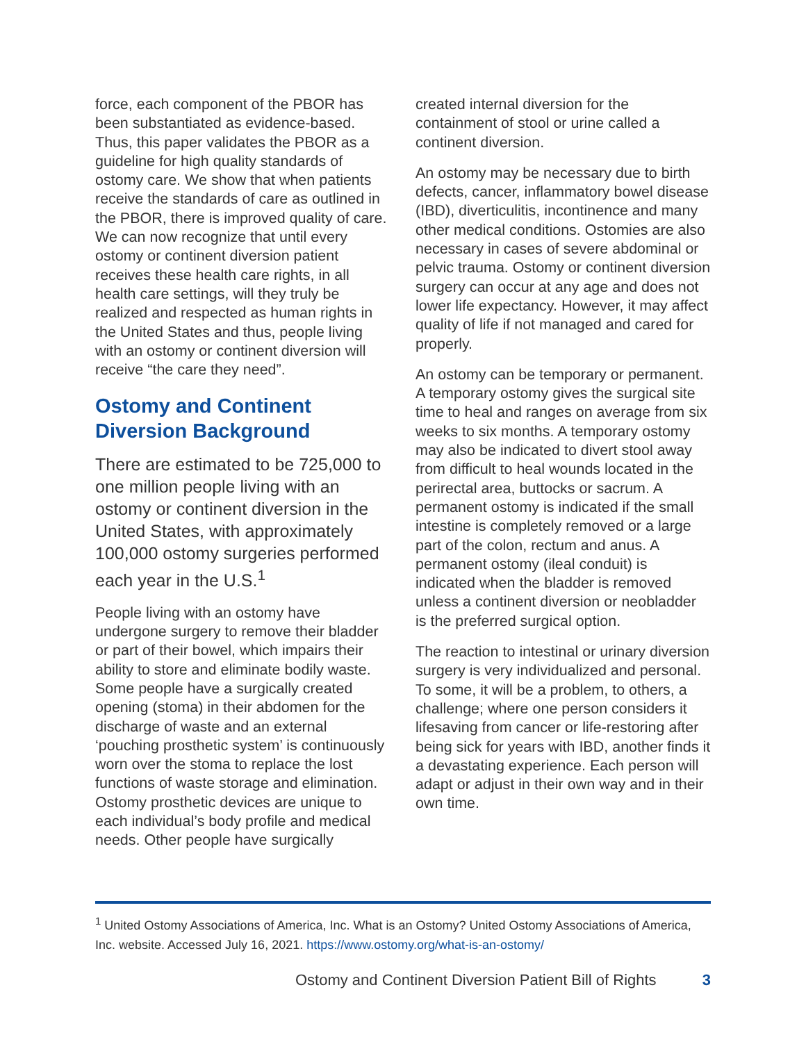force, each component of the PBOR has been substantiated as evidence-based. Thus, this paper validates the PBOR as a guideline for high quality standards of ostomy care. We show that when patients receive the standards of care as outlined in the PBOR, there is improved quality of care. We can now recognize that until every ostomy or continent diversion patient receives these health care rights, in all health care settings, will they truly be realized and respected as human rights in the United States and thus, people living with an ostomy or continent diversion will receive “the care they need”.
Ostomy and Continent Diversion Background
There are estimated to be 725,000 to one million people living with an ostomy or continent diversion in the United States, with approximately 100,000 ostomy surgeries performed each year in the U.S.<sup>1</sup>
People living with an ostomy have undergone surgery to remove their bladder or part of their bowel, which impairs their ability to store and eliminate bodily waste. Some people have a surgically created opening (stoma) in their abdomen for the discharge of waste and an external ‘pouching prosthetic system’ is continuously worn over the stoma to replace the lost functions of waste storage and elimination. Ostomy prosthetic devices are unique to each individual’s body profile and medical needs. Other people have surgically
created internal diversion for the containment of stool or urine called a continent diversion.
An ostomy may be necessary due to birth defects, cancer, inflammatory bowel disease (IBD), diverticulitis, incontinence and many other medical conditions. Ostomies are also necessary in cases of severe abdominal or pelvic trauma. Ostomy or continent diversion surgery can occur at any age and does not lower life expectancy. However, it may affect quality of life if not managed and cared for properly.
An ostomy can be temporary or permanent. A temporary ostomy gives the surgical site time to heal and ranges on average from six weeks to six months. A temporary ostomy may also be indicated to divert stool away from difficult to heal wounds located in the perirectal area, buttocks or sacrum. A permanent ostomy is indicated if the small intestine is completely removed or a large part of the colon, rectum and anus. A permanent ostomy (ileal conduit) is indicated when the bladder is removed unless a continent diversion or neobladder is the preferred surgical option.
The reaction to intestinal or urinary diversion surgery is very individualized and personal. To some, it will be a problem, to others, a challenge; where one person considers it lifesaving from cancer or life-restoring after being sick for years with IBD, another finds it a devastating experience. Each person will adapt or adjust in their own way and in their own time.
<sup>1</sup> United Ostomy Associations of America, Inc. What is an Ostomy? United Ostomy Associations of America, Inc. website. Accessed July 16, 2021. https://www.ostomy.org/what-is-an-ostomy/
Ostomy and Continent Diversion Patient Bill of Rights 3